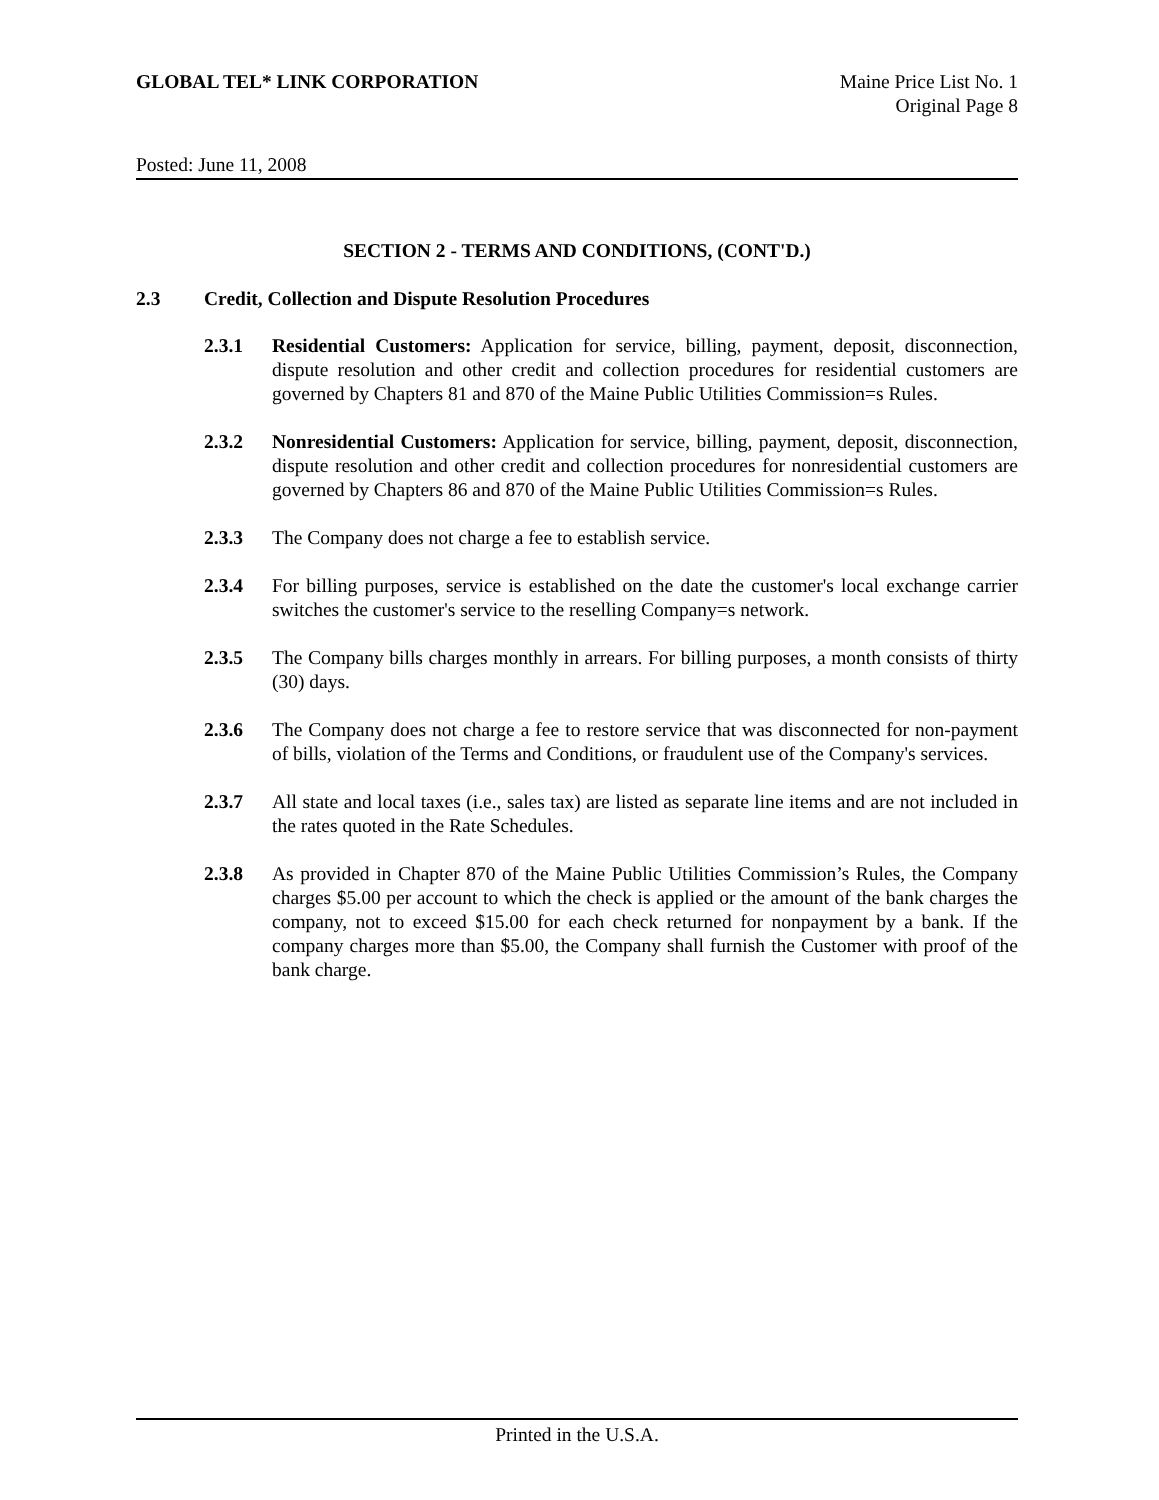GLOBAL TEL* LINK CORPORATION Maine Price List No. 1
Original Page 8
Posted: June 11, 2008
SECTION 2 - TERMS AND CONDITIONS, (CONT'D.)
2.3 Credit, Collection and Dispute Resolution Procedures
2.3.1 Residential Customers: Application for service, billing, payment, deposit, disconnection, dispute resolution and other credit and collection procedures for residential customers are governed by Chapters 81 and 870 of the Maine Public Utilities Commission=s Rules.
2.3.2 Nonresidential Customers: Application for service, billing, payment, deposit, disconnection, dispute resolution and other credit and collection procedures for nonresidential customers are governed by Chapters 86 and 870 of the Maine Public Utilities Commission=s Rules.
2.3.3 The Company does not charge a fee to establish service.
2.3.4 For billing purposes, service is established on the date the customer's local exchange carrier switches the customer's service to the reselling Company=s network.
2.3.5 The Company bills charges monthly in arrears. For billing purposes, a month consists of thirty (30) days.
2.3.6 The Company does not charge a fee to restore service that was disconnected for non-payment of bills, violation of the Terms and Conditions, or fraudulent use of the Company's services.
2.3.7 All state and local taxes (i.e., sales tax) are listed as separate line items and are not included in the rates quoted in the Rate Schedules.
2.3.8 As provided in Chapter 870 of the Maine Public Utilities Commission’s Rules, the Company charges $5.00 per account to which the check is applied or the amount of the bank charges the company, not to exceed $15.00 for each check returned for nonpayment by a bank. If the company charges more than $5.00, the Company shall furnish the Customer with proof of the bank charge.
Printed in the U.S.A.